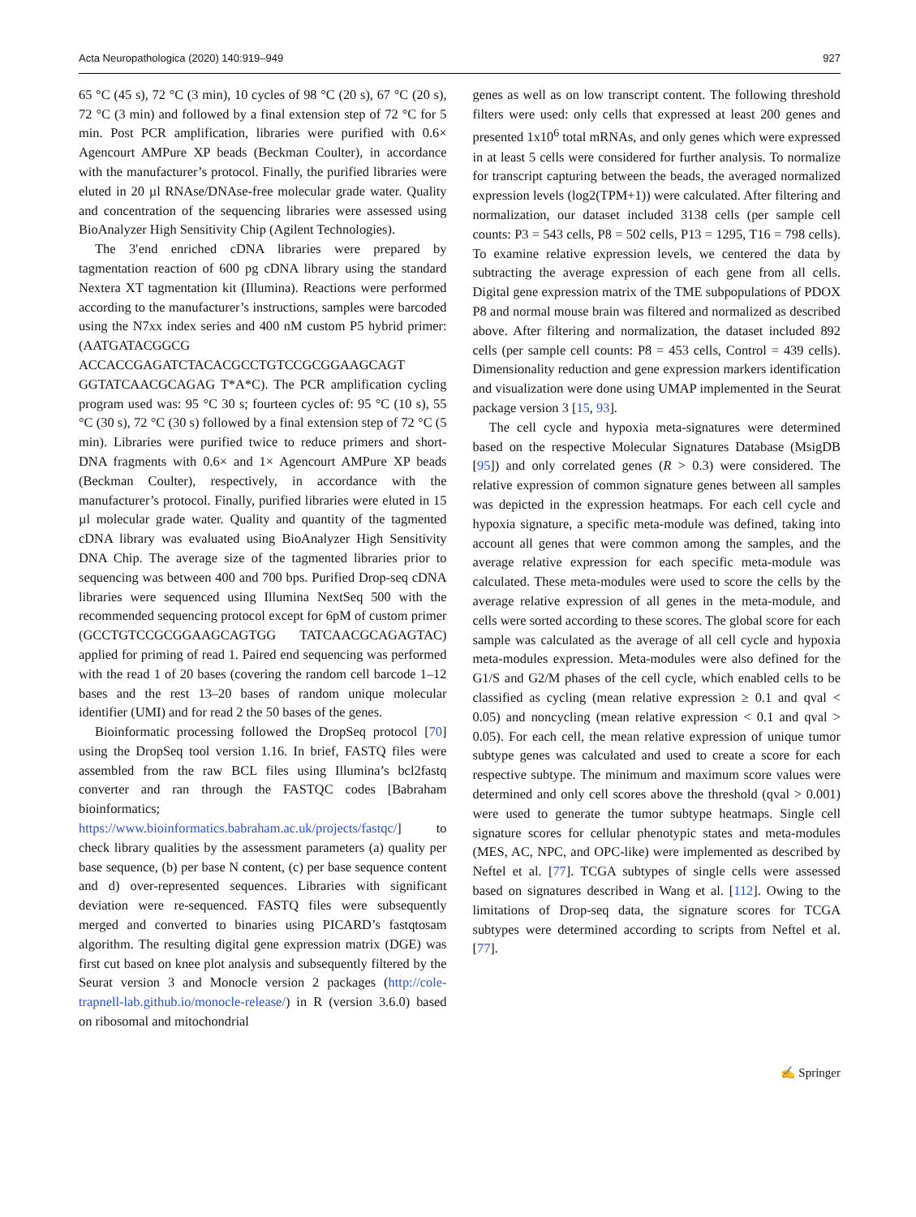Acta Neuropathologica (2020) 140:919–949 927
65 °C (45 s), 72 °C (3 min), 10 cycles of 98 °C (20 s), 67 °C (20 s), 72 °C (3 min) and followed by a final extension step of 72 °C for 5 min. Post PCR amplification, libraries were purified with 0.6× Agencourt AMPure XP beads (Beckman Coulter), in accordance with the manufacturer’s protocol. Finally, the purified libraries were eluted in 20 µl RNAse/DNAse-free molecular grade water. Quality and concentration of the sequencing libraries were assessed using BioAnalyzer High Sensitivity Chip (Agilent Technologies).
The 3′end enriched cDNA libraries were prepared by tagmentation reaction of 600 pg cDNA library using the standard Nextera XT tagmentation kit (Illumina). Reactions were performed according to the manufacturer’s instructions, samples were barcoded using the N7xx index series and 400 nM custom P5 hybrid primer: (AATGATACGGCG ACCACCGAGATCTACACGCCTGTCCGCGGAAGCAGT GGTATCAACGCAGAG T*A*C). The PCR amplification cycling program used was: 95 °C 30 s; fourteen cycles of: 95 °C (10 s), 55 °C (30 s), 72 °C (30 s) followed by a final extension step of 72 °C (5 min). Libraries were purified twice to reduce primers and short-DNA fragments with 0.6× and 1× Agencourt AMPure XP beads (Beckman Coulter), respectively, in accordance with the manufacturer’s protocol. Finally, purified libraries were eluted in 15 µl molecular grade water. Quality and quantity of the tagmented cDNA library was evaluated using BioAnalyzer High Sensitivity DNA Chip. The average size of the tagmented libraries prior to sequencing was between 400 and 700 bps. Purified Drop-seq cDNA libraries were sequenced using Illumina NextSeq 500 with the recommended sequencing protocol except for 6pM of custom primer (GCCTGTCCGCGGAAGCAGTGG TATCAACGCAGAGTAC) applied for priming of read 1. Paired end sequencing was performed with the read 1 of 20 bases (covering the random cell barcode 1–12 bases and the rest 13–20 bases of random unique molecular identifier (UMI) and for read 2 the 50 bases of the genes.
Bioinformatic processing followed the DropSeq protocol [70] using the DropSeq tool version 1.16. In brief, FASTQ files were assembled from the raw BCL files using Illumina’s bcl2fastq converter and ran through the FASTQC codes [Babraham bioinformatics; https://www.bioinformatics.babraham.ac.uk/projects/fastqc/] to check library qualities by the assessment parameters (a) quality per base sequence, (b) per base N content, (c) per base sequence content and d) over-represented sequences. Libraries with significant deviation were re-sequenced. FASTQ files were subsequently merged and converted to binaries using PICARD’s fastqtosam algorithm. The resulting digital gene expression matrix (DGE) was first cut based on knee plot analysis and subsequently filtered by the Seurat version 3 and Monocle version 2 packages (http://cole-trapnell-lab.github.io/monocle-release/) in R (version 3.6.0) based on ribosomal and mitochondrial
genes as well as on low transcript content. The following threshold filters were used: only cells that expressed at least 200 genes and presented 1x10<sup>6</sup> total mRNAs, and only genes which were expressed in at least 5 cells were considered for further analysis. To normalize for transcript capturing between the beads, the averaged normalized expression levels (log2(TPM+1)) were calculated. After filtering and normalization, our dataset included 3138 cells (per sample cell counts: P3 = 543 cells, P8 = 502 cells, P13 = 1295, T16 = 798 cells). To examine relative expression levels, we centered the data by subtracting the average expression of each gene from all cells. Digital gene expression matrix of the TME subpopulations of PDOX P8 and normal mouse brain was filtered and normalized as described above. After filtering and normalization, the dataset included 892 cells (per sample cell counts: P8 = 453 cells, Control = 439 cells). Dimensionality reduction and gene expression markers identification and visualization were done using UMAP implemented in the Seurat package version 3 [15, 93].
The cell cycle and hypoxia meta-signatures were determined based on the respective Molecular Signatures Database (MsigDB [95]) and only correlated genes (R > 0.3) were considered. The relative expression of common signature genes between all samples was depicted in the expression heatmaps. For each cell cycle and hypoxia signature, a specific meta-module was defined, taking into account all genes that were common among the samples, and the average relative expression for each specific meta-module was calculated. These meta-modules were used to score the cells by the average relative expression of all genes in the meta-module, and cells were sorted according to these scores. The global score for each sample was calculated as the average of all cell cycle and hypoxia meta-modules expression. Meta-modules were also defined for the G1/S and G2/M phases of the cell cycle, which enabled cells to be classified as cycling (mean relative expression ≥ 0.1 and qval < 0.05) and noncycling (mean relative expression < 0.1 and qval > 0.05). For each cell, the mean relative expression of unique tumor subtype genes was calculated and used to create a score for each respective subtype. The minimum and maximum score values were determined and only cell scores above the threshold (qval > 0.001) were used to generate the tumor subtype heatmaps. Single cell signature scores for cellular phenotypic states and meta-modules (MES, AC, NPC, and OPC-like) were implemented as described by Neftel et al. [77]. TCGA subtypes of single cells were assessed based on signatures described in Wang et al. [112]. Owing to the limitations of Drop-seq data, the signature scores for TCGA subtypes were determined according to scripts from Neftel et al. [77].
✍ Springer